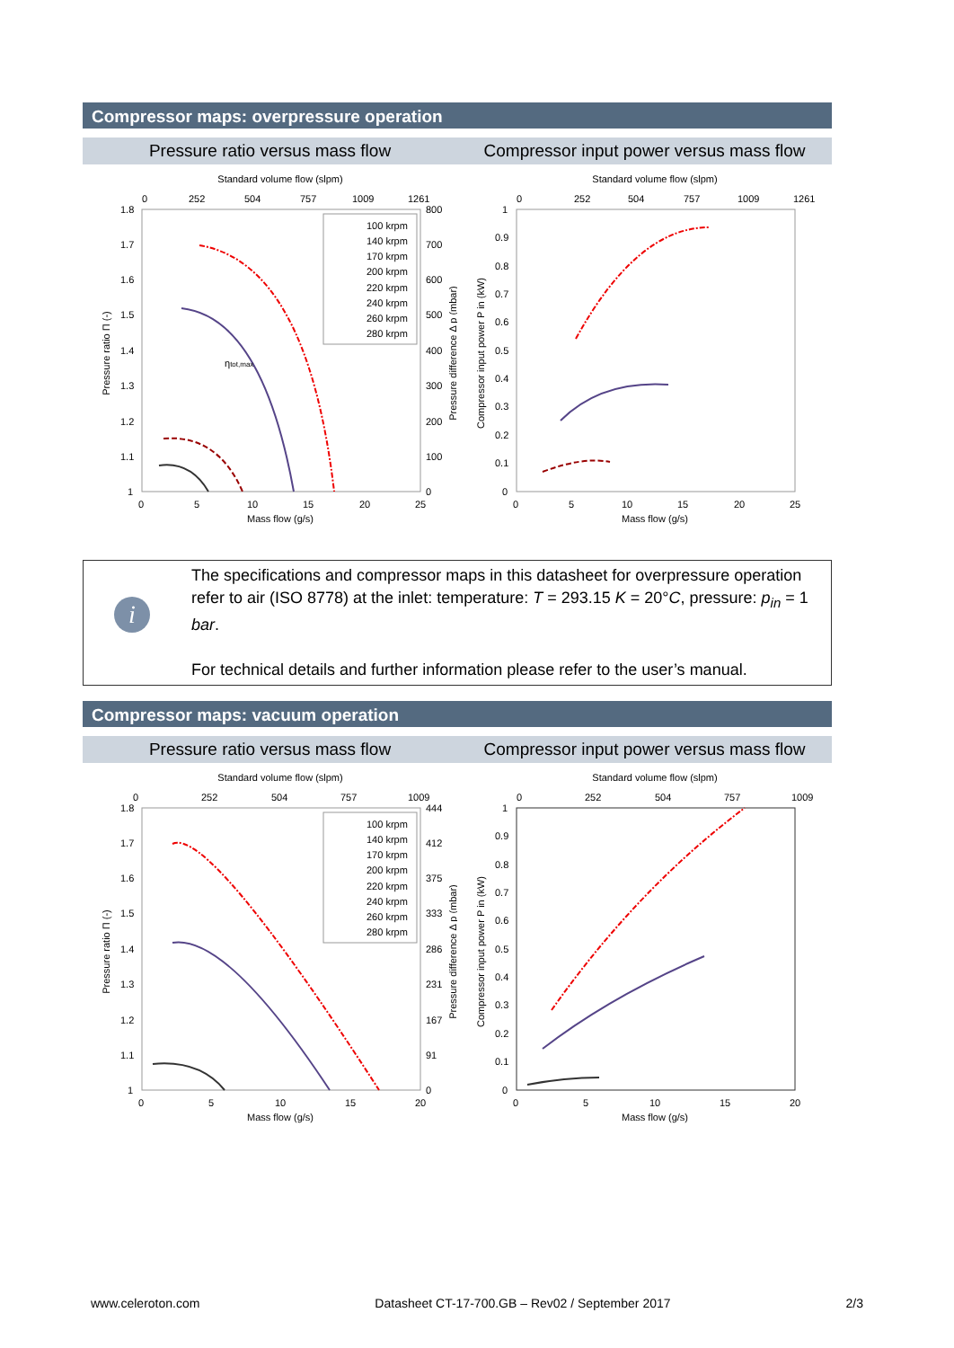Compressor maps: overpressure operation
Pressure ratio versus mass flow
Compressor input power versus mass flow
Standard volume flow (slpm)
0
252
504
757
1009
1261
1.8
1.7
1.6
1.5
1.4
1.3
1.2
1.1
1
800
700
600
500
400
300
200
100
0
0
5
10
15
20
25
Mass flow (g/s)
Pressure ratio Π (-)
Pressure difference Δ p (mbar)
100 krpm
140 krpm
170 krpm
200 krpm
220 krpm
240 krpm
260 krpm
280 krpm
ηtot,max
Standard volume flow (slpm)
0
252
504
757
1009
1261
1
0.9
0.8
0.7
0.6
0.5
0.4
0.3
0.2
0.1
0
0
5
10
15
20
25
Mass flow (g/s)
Compressor input power P in (kW)
i
The specifications and compressor maps in this datasheet for overpressure operation refer to air (ISO 8778) at the inlet: temperature: T = 293.15 K = 20°C, pressure: p<sub>in</sub> = 1 bar.
For technical details and further information please refer to the user’s manual.
Compressor maps: vacuum operation
Pressure ratio versus mass flow
Compressor input power versus mass flow
Standard volume flow (slpm)
0
252
504
757
1009
1.8
1.7
1.6
1.5
1.4
1.3
1.2
1.1
1
444
412
375
333
286
231
167
91
0
0
5
10
15
20
Mass flow (g/s)
Pressure ratio Π (-)
Pressure difference Δ p (mbar)
100 krpm
140 krpm
170 krpm
200 krpm
220 krpm
240 krpm
260 krpm
280 krpm
Standard volume flow (slpm)
0
252
504
757
1009
1
0.9
0.8
0.7
0.6
0.5
0.4
0.3
0.2
0.1
0
0
5
10
15
20
Mass flow (g/s)
Compressor input power P in (kW)
www.celeroton.com Datasheet CT-17-700.GB – Rev02 / September 2017 2/3